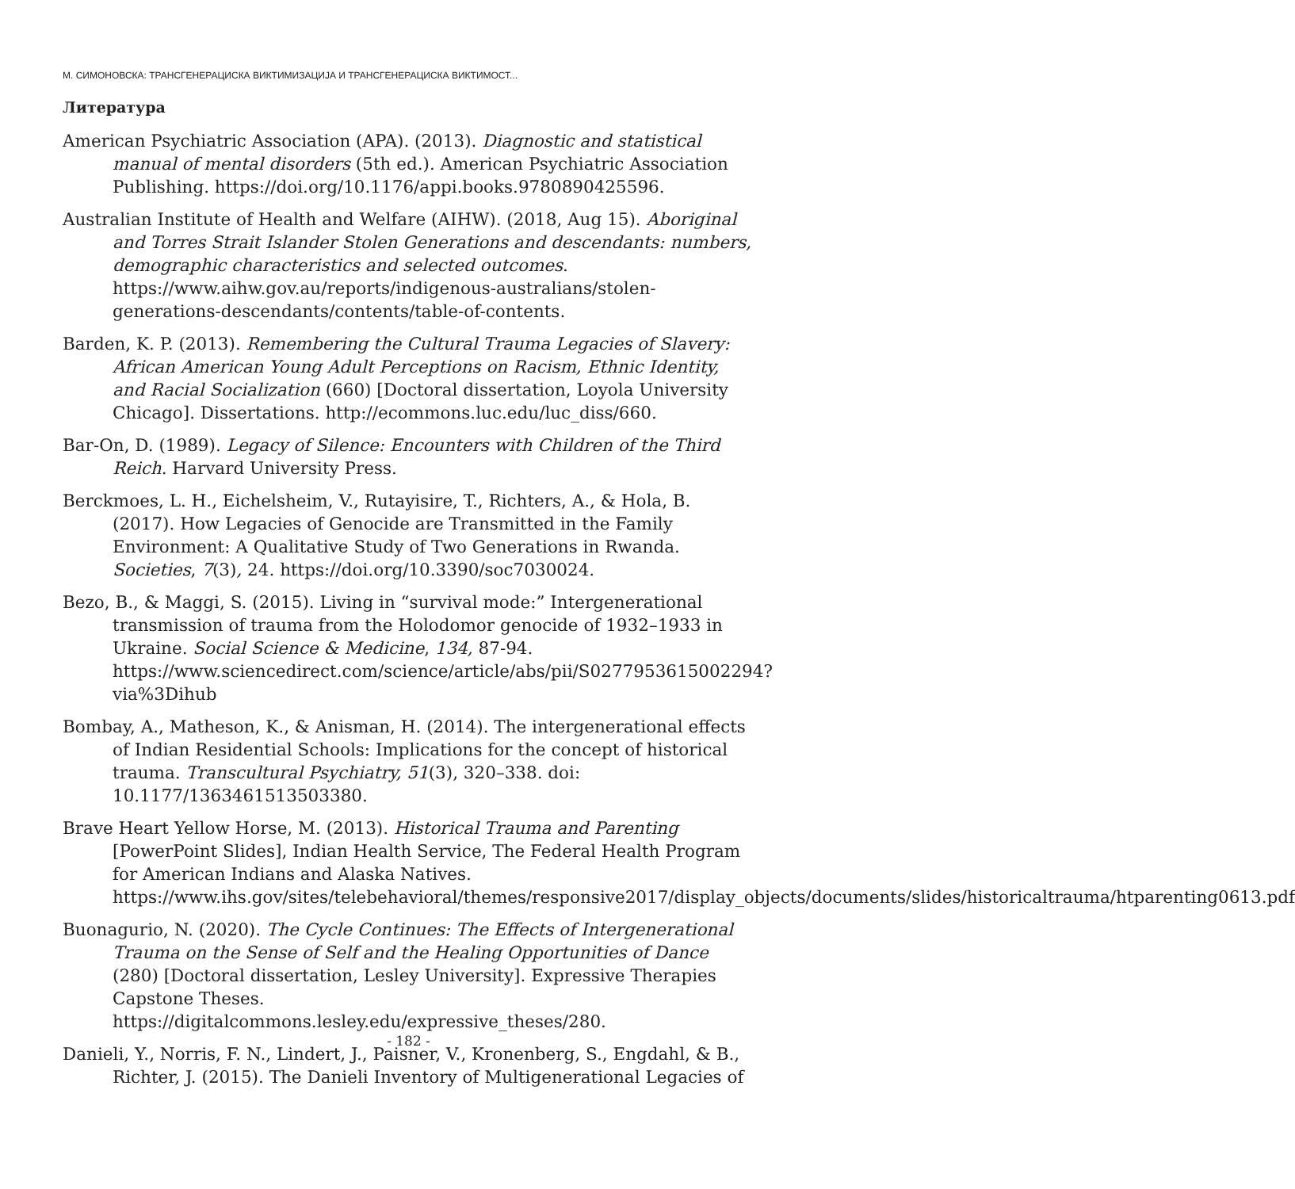М. СИМОНОВСКА: ТРАНСГЕНЕРАЦИСКА ВИКТИМИЗАЦИЈА И ТРАНСГЕНЕРАЦИСКА ВИКТИМОСТ...
Литература
American Psychiatric Association (APA). (2013). Diagnostic and statistical manual of mental disorders (5th ed.). American Psychiatric Association Publishing. https://doi.org/10.1176/appi.books.9780890425596.
Australian Institute of Health and Welfare (AIHW). (2018, Aug 15). Aboriginal and Torres Strait Islander Stolen Generations and descendants: numbers, demographic characteristics and selected outcomes. https://www.aihw.gov.au/reports/indigenous-australians/stolen-generations-descendants/contents/table-of-contents.
Barden, K. P. (2013). Remembering the Cultural Trauma Legacies of Slavery: African American Young Adult Perceptions on Racism, Ethnic Identity, and Racial Socialization (660) [Doctoral dissertation, Loyola University Chicago]. Dissertations. http://ecommons.luc.edu/luc_diss/660.
Bar-On, D. (1989). Legacy of Silence: Encounters with Children of the Third Reich. Harvard University Press.
Berckmoes, L. H., Eichelsheim, V., Rutayisire, T., Richters, A., & Hola, B. (2017). How Legacies of Genocide are Transmitted in the Family Environment: A Qualitative Study of Two Generations in Rwanda. Societies, 7(3), 24. https://doi.org/10.3390/soc7030024.
Bezo, B., & Maggi, S. (2015). Living in “survival mode:” Intergenerational transmission of trauma from the Holodomor genocide of 1932–1933 in Ukraine. Social Science & Medicine, 134, 87-94. https://www.sciencedirect.com/science/article/abs/pii/S0277953615002294?via%3Dihub
Bombay, A., Matheson, K., & Anisman, H. (2014). The intergenerational effects of Indian Residential Schools: Implications for the concept of historical trauma. Transcultural Psychiatry, 51(3), 320–338. doi: 10.1177/1363461513503380.
Brave Heart Yellow Horse, M. (2013). Historical Trauma and Parenting [PowerPoint Slides], Indian Health Service, The Federal Health Program for American Indians and Alaska Natives. https://www.ihs.gov/sites/telebehavioral/themes/responsive2017/display_objects/documents/slides/historicaltrauma/htparenting0613.pdf
Buonagurio, N. (2020). The Cycle Continues: The Effects of Intergenerational Trauma on the Sense of Self and the Healing Opportunities of Dance (280) [Doctoral dissertation, Lesley University]. Expressive Therapies Capstone Theses. https://digitalcommons.lesley.edu/expressive_theses/280.
Danieli, Y., Norris, F. N., Lindert, J., Paisner, V., Kronenberg, S., Engdahl, & B., Richter, J. (2015). The Danieli Inventory of Multigenerational Legacies of
- 182 -